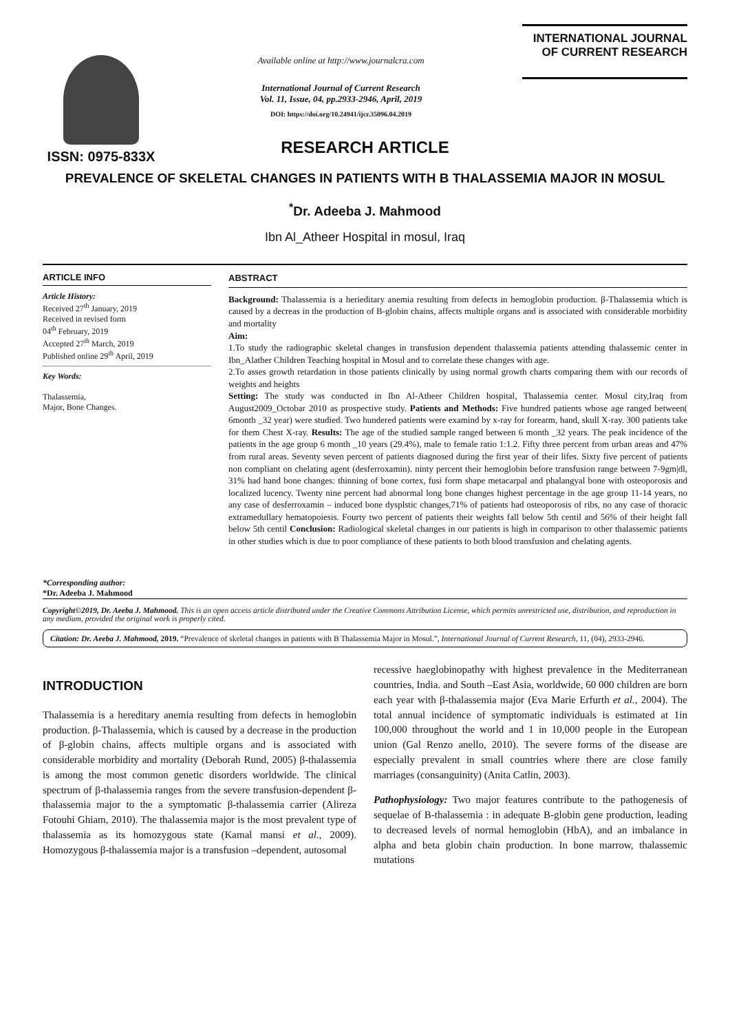ISSN: 0975-833X
Available online at http://www.journalcra.com
International Journal of Current Research
Vol. 11, Issue, 04, pp.2933-2946, April, 2019
DOI: https://doi.org/10.24941/ijcr.35096.04.2019
INTERNATIONAL JOURNAL
OF CURRENT RESEARCH
RESEARCH ARTICLE
PREVALENCE OF SKELETAL CHANGES IN PATIENTS WITH B THALASSEMIA MAJOR IN MOSUL
<sup>*</sup> Dr. Adeeba J. Mahmood
Ibn Al_Atheer Hospital in mosul, Iraq
ARTICLE INFO
Article History:
Received 27<sup>th</sup> January, 2019
Received in revised form
04<sup>th</sup> February, 2019
Accepted 27<sup>th</sup> March, 2019
Published online 29<sup>th</sup> April, 2019
Key Words:
Thalassemia,
Major, Bone Changes.
*Corresponding author:
*Dr. Adeeba J. Mahmood
ABSTRACT
Background: Thalassemia is a herieditary anemia resulting from defects in hemoglobin production. β-Thalassemia which is caused by a decreas in the production of B-globin chains, affects multiple organs and is associated with considerable morbidity and mortality
Aim:
1.To study the radiographic skeletal changes in transfusion dependent thalassemia patients attending thalassemic center in Ibn_Alather Children Teaching hospital in Mosul and to correlate these changes with age.
2.To asses growth retardation in those patients clinically by using normal growth charts comparing them with our records of weights and heights
Setting: The study was conducted in Ibn Al-Atheer Children hospital, Thalassemia center. Mosul city,Iraq from August2009_Octobar 2010 as prospective study. Patients and Methods: Five hundred patients whose age ranged between( 6month _32 year) were studied. Two hundered patients were examind by x-ray for forearm, hand, skull X-ray. 300 patients take for them Chest X-ray. Results: The age of the studied sample ranged between 6 month _32 years. The peak incidence of the patients in the age group 6 month _10 years (29.4%), male to female ratio 1:1.2. Fifty three percent from urban areas and 47% from rural areas. Seventy seven percent of patients diagnosed during the first year of their lifes. Sixty five percent of patients non compliant on chelating agent (desferroxamin). ninty percent their hemoglobin before transfusion range between 7-9gm|dl, 31% had hand bone changes: thinning of bone cortex, fusi form shape metacarpal and phalangyal bone with osteoporosis and localized lucency. Twenty nine percent had abnormal long bone changes highest percentage in the age group 11-14 years, no any case of desferroxamin – induced bone dysplstic changes,71% of patients had osteoporosis of ribs, no any case of thoracic extramedullary hematopoiesis. Fourty two percent of patients their weights fall below 5th centil and 56% of their height fall below 5th centil Conclusion: Radiological skeletal changes in our patients is high in comparison to other thalassemic patients in other studies which is due to poor compliance of these patients to both blood transfusion and chelating agents.
Copyright©2019, Dr. Aeeba J. Mahmood. This is an open access article distributed under the Creative Commons Attribution License, which permits unrestricted use, distribution, and reproduction in any medium, provided the original work is properly cited.
Citation: Dr. Aeeba J. Mahmood, 2019. “Prevalence of skeletal changes in patients with B Thalassemia Major in Mosul.”, International Journal of Current Research, 11, (04), 2933-2946.
INTRODUCTION
Thalassemia is a hereditary anemia resulting from defects in hemoglobin production. β-Thalassemia, which is caused by a decrease in the production of β-globin chains, affects multiple organs and is associated with considerable morbidity and mortality (Deborah Rund, 2005) β-thalassemia is among the most common genetic disorders worldwide. The clinical spectrum of β-thalassemia ranges from the severe transfusion-dependent β-thalassemia major to the a symptomatic β-thalassemia carrier (Alireza Fotouhi Ghiam, 2010). The thalassemia major is the most prevalent type of thalassemia as its homozygous state (Kamal mansi et al., 2009). Homozygous β-thalassemia major is a transfusion –dependent, autosomal
recessive haeglobinopathy with highest prevalence in the Mediterranean countries, India. and South –East Asia, worldwide, 60 000 children are born each year with β-thalassemia major (Eva Marie Erfurth et al., 2004). The total annual incidence of symptomatic individuals is estimated at 1in 100,000 throughout the world and 1 in 10,000 people in the European union (Gal Renzo anello, 2010). The severe forms of the disease are especially prevalent in small countries where there are close family marriages (consanguinity) (Anita Catlin, 2003).
Pathophysiology: Two major features contribute to the pathogenesis of sequelae of B-thalassemia : in adequate B-globin gene production, leading to decreased levels of normal hemoglobin (HbA), and an imbalance in alpha and beta globin chain production. In bone marrow, thalassemic mutations